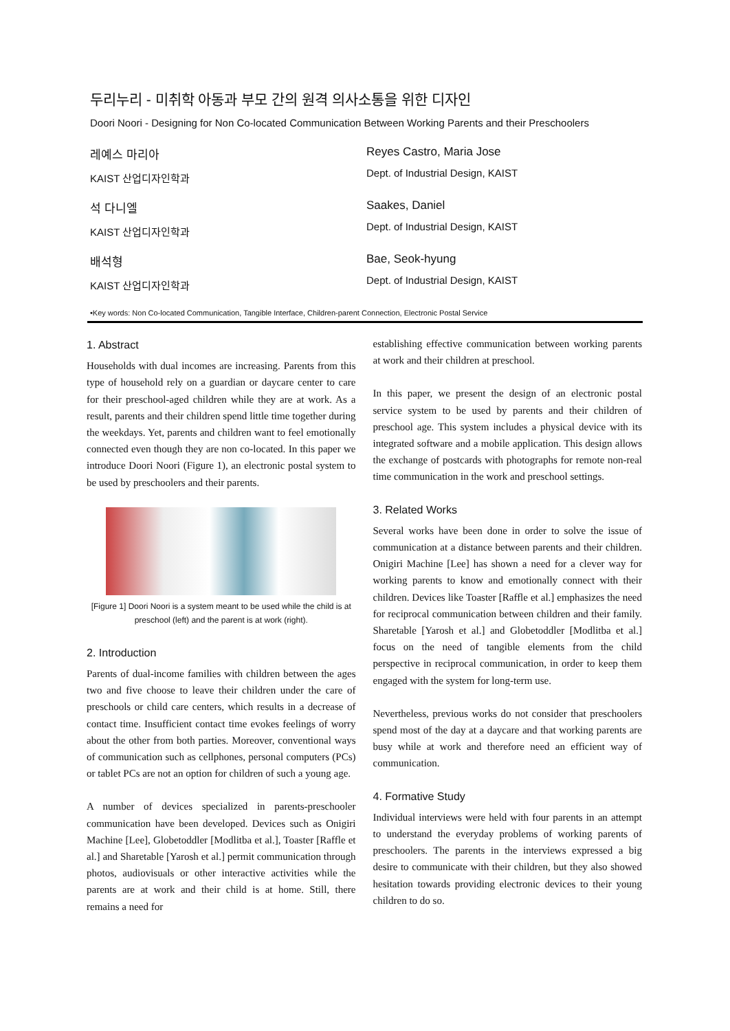두리누리 - 미취학 아동과 부모 간의 원격 의사소통을 위한 디자인
Doori Noori - Designing for Non Co-located Communication Between Working Parents and their Preschoolers
레예스 마리아
KAIST 산업디자인학과
Reyes Castro, Maria Jose
Dept. of Industrial Design, KAIST
석 다니엘
KAIST 산업디자인학과
Saakes, Daniel
Dept. of Industrial Design, KAIST
배석형
KAIST 산업디자인학과
Bae, Seok-hyung
Dept. of Industrial Design, KAIST
•Key words: Non Co-located Communication, Tangible Interface, Children-parent Connection, Electronic Postal Service
1. Abstract
Households with dual incomes are increasing. Parents from this type of household rely on a guardian or daycare center to care for their preschool-aged children while they are at work. As a result, parents and their children spend little time together during the weekdays. Yet, parents and children want to feel emotionally connected even though they are non co-located. In this paper we introduce Doori Noori (Figure 1), an electronic postal system to be used by preschoolers and their parents.
[Figure 1] Doori Noori is a system meant to be used while the child is at preschool (left) and the parent is at work (right).
2. Introduction
Parents of dual-income families with children between the ages two and five choose to leave their children under the care of preschools or child care centers, which results in a decrease of contact time. Insufficient contact time evokes feelings of worry about the other from both parties. Moreover, conventional ways of communication such as cellphones, personal computers (PCs) or tablet PCs are not an option for children of such a young age.
A number of devices specialized in parents-preschooler communication have been developed. Devices such as Onigiri Machine [Lee], Globetoddler [Modlitba et al.], Toaster [Raffle et al.] and Sharetable [Yarosh et al.] permit communication through photos, audiovisuals or other interactive activities while the parents are at work and their child is at home. Still, there remains a need for
establishing effective communication between working parents at work and their children at preschool.
In this paper, we present the design of an electronic postal service system to be used by parents and their children of preschool age. This system includes a physical device with its integrated software and a mobile application. This design allows the exchange of postcards with photographs for remote non-real time communication in the work and preschool settings.
3. Related Works
Several works have been done in order to solve the issue of communication at a distance between parents and their children. Onigiri Machine [Lee] has shown a need for a clever way for working parents to know and emotionally connect with their children. Devices like Toaster [Raffle et al.] emphasizes the need for reciprocal communication between children and their family. Sharetable [Yarosh et al.] and Globetoddler [Modlitba et al.] focus on the need of tangible elements from the child perspective in reciprocal communication, in order to keep them engaged with the system for long-term use.
Nevertheless, previous works do not consider that preschoolers spend most of the day at a daycare and that working parents are busy while at work and therefore need an efficient way of communication.
4. Formative Study
Individual interviews were held with four parents in an attempt to understand the everyday problems of working parents of preschoolers. The parents in the interviews expressed a big desire to communicate with their children, but they also showed hesitation towards providing electronic devices to their young children to do so.